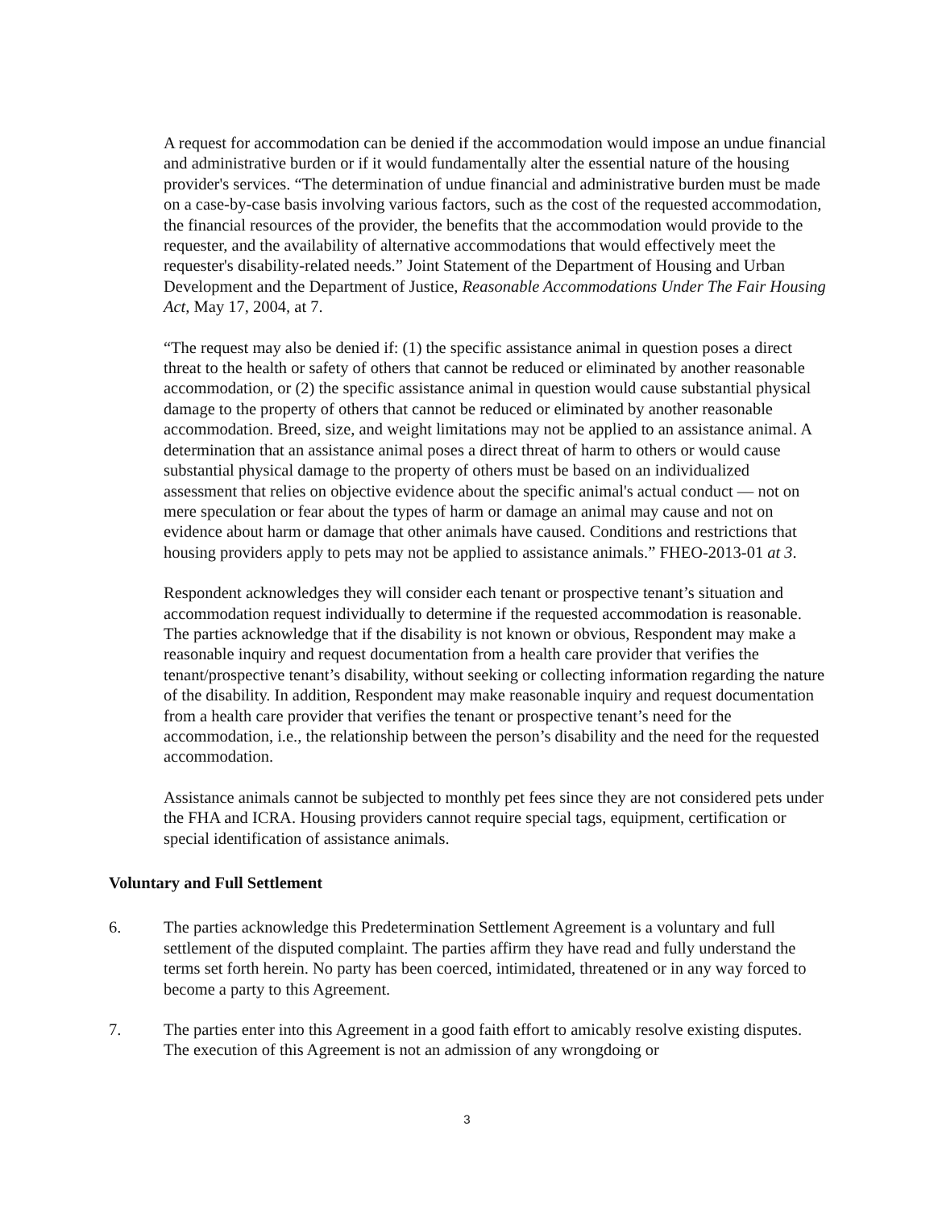A request for accommodation can be denied if the accommodation would impose an undue financial and administrative burden or if it would fundamentally alter the essential nature of the housing provider's services. “The determination of undue financial and administrative burden must be made on a case-by-case basis involving various factors, such as the cost of the requested accommodation, the financial resources of the provider, the benefits that the accommodation would provide to the requester, and the availability of alternative accommodations that would effectively meet the requester's disability-related needs.” Joint Statement of the Department of Housing and Urban Development and the Department of Justice, Reasonable Accommodations Under The Fair Housing Act, May 17, 2004, at 7.
“The request may also be denied if: (1) the specific assistance animal in question poses a direct threat to the health or safety of others that cannot be reduced or eliminated by another reasonable accommodation, or (2) the specific assistance animal in question would cause substantial physical damage to the property of others that cannot be reduced or eliminated by another reasonable accommodation. Breed, size, and weight limitations may not be applied to an assistance animal. A determination that an assistance animal poses a direct threat of harm to others or would cause substantial physical damage to the property of others must be based on an individualized assessment that relies on objective evidence about the specific animal's actual conduct — not on mere speculation or fear about the types of harm or damage an animal may cause and not on evidence about harm or damage that other animals have caused. Conditions and restrictions that housing providers apply to pets may not be applied to assistance animals.” FHEO-2013-01 at 3.
Respondent acknowledges they will consider each tenant or prospective tenant’s situation and accommodation request individually to determine if the requested accommodation is reasonable. The parties acknowledge that if the disability is not known or obvious, Respondent may make a reasonable inquiry and request documentation from a health care provider that verifies the tenant/prospective tenant’s disability, without seeking or collecting information regarding the nature of the disability. In addition, Respondent may make reasonable inquiry and request documentation from a health care provider that verifies the tenant or prospective tenant’s need for the accommodation, i.e., the relationship between the person’s disability and the need for the requested accommodation.
Assistance animals cannot be subjected to monthly pet fees since they are not considered pets under the FHA and ICRA. Housing providers cannot require special tags, equipment, certification or special identification of assistance animals.
Voluntary and Full Settlement
6. The parties acknowledge this Predetermination Settlement Agreement is a voluntary and full settlement of the disputed complaint. The parties affirm they have read and fully understand the terms set forth herein. No party has been coerced, intimidated, threatened or in any way forced to become a party to this Agreement.
7. The parties enter into this Agreement in a good faith effort to amicably resolve existing disputes. The execution of this Agreement is not an admission of any wrongdoing or
3